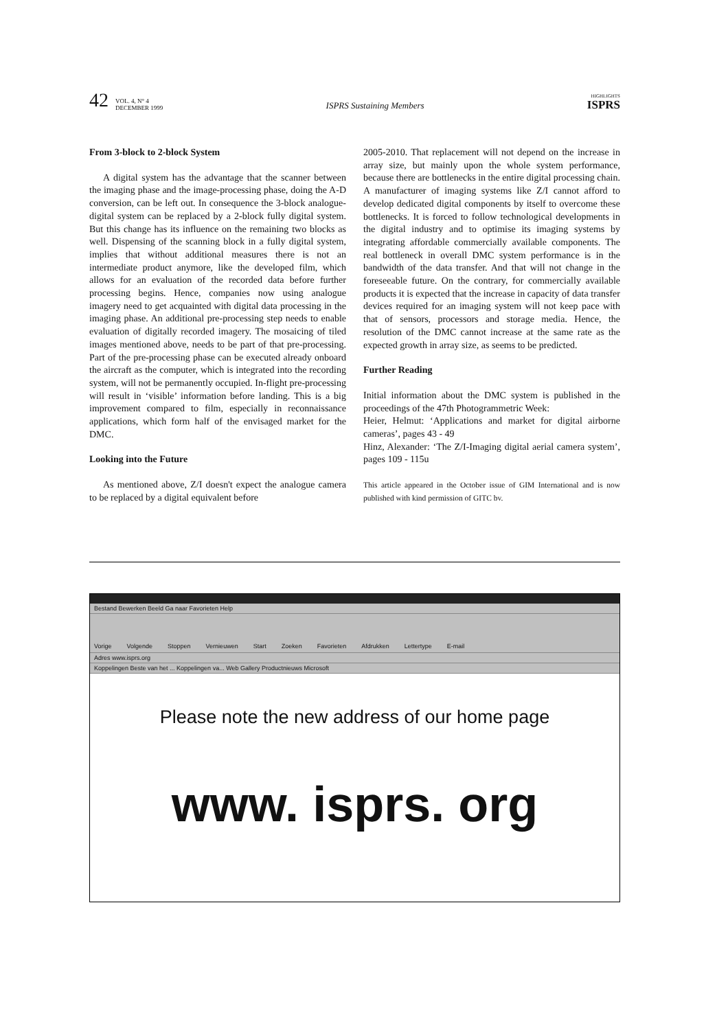42 VOL. 4, N° 4
DECEMBER 1999
ISPRS Sustaining Members
HIGHLIGHTS
ISPRS
From 3-block to 2-block System
A digital system has the advantage that the scanner between the imaging phase and the image-processing phase, doing the A-D conversion, can be left out. In consequence the 3-block analogue- digital system can be replaced by a 2-block fully digital system. But this change has its influence on the remaining two blocks as well. Dispensing of the scanning block in a fully digital system, implies that without additional measures there is not an intermediate product anymore, like the developed film, which allows for an evaluation of the recorded data before further processing begins. Hence, companies now using analogue imagery need to get acquainted with digital data processing in the imaging phase. An additional pre-processing step needs to enable evaluation of digitally recorded imagery. The mosaicing of tiled images mentioned above, needs to be part of that pre-processing. Part of the pre-processing phase can be executed already onboard the aircraft as the computer, which is integrated into the recording system, will not be permanently occupied. In-flight pre-processing will result in ‘visible’ information before landing. This is a big improvement compared to film, especially in reconnaissance applications, which form half of the envisaged market for the DMC.
Looking into the Future
As mentioned above, Z/I doesn't expect the analogue camera to be replaced by a digital equivalent before
2005-2010. That replacement will not depend on the increase in array size, but mainly upon the whole system performance, because there are bottlenecks in the entire digital processing chain. A manufacturer of imaging systems like Z/I cannot afford to develop dedicated digital components by itself to overcome these bottlenecks. It is forced to follow technological developments in the digital industry and to optimise its imaging systems by integrating affordable commercially available components. The real bottleneck in overall DMC system performance is in the bandwidth of the data transfer. And that will not change in the foreseeable future. On the contrary, for commercially available products it is expected that the increase in capacity of data transfer devices required for an imaging system will not keep pace with that of sensors, processors and storage media. Hence, the resolution of the DMC cannot increase at the same rate as the expected growth in array size, as seems to be predicted.
Further Reading
Initial information about the DMC system is published in the proceedings of the 47th Photogrammetric Week:
Heier, Helmut: ‘Applications and market for digital airborne cameras’, pages 43 - 49
Hinz, Alexander: ‘The Z/I-Imaging digital aerial camera system’, pages 109 - 115u
This article appeared in the October issue of GIM International and is now published with kind permission of GITC bv.
Bestand Bewerken Beeld Ga naar Favorieten Help
Vorige Volgende Stoppen Vernieuwen Start Zoeken Favorieten Afdrukken Lettertype E-mail
Adres www.isprs.org
Koppelingen Beste van het ... Koppelingen va... Web Gallery Productnieuws Microsoft
Please note the new address of our home page
www. isprs. org